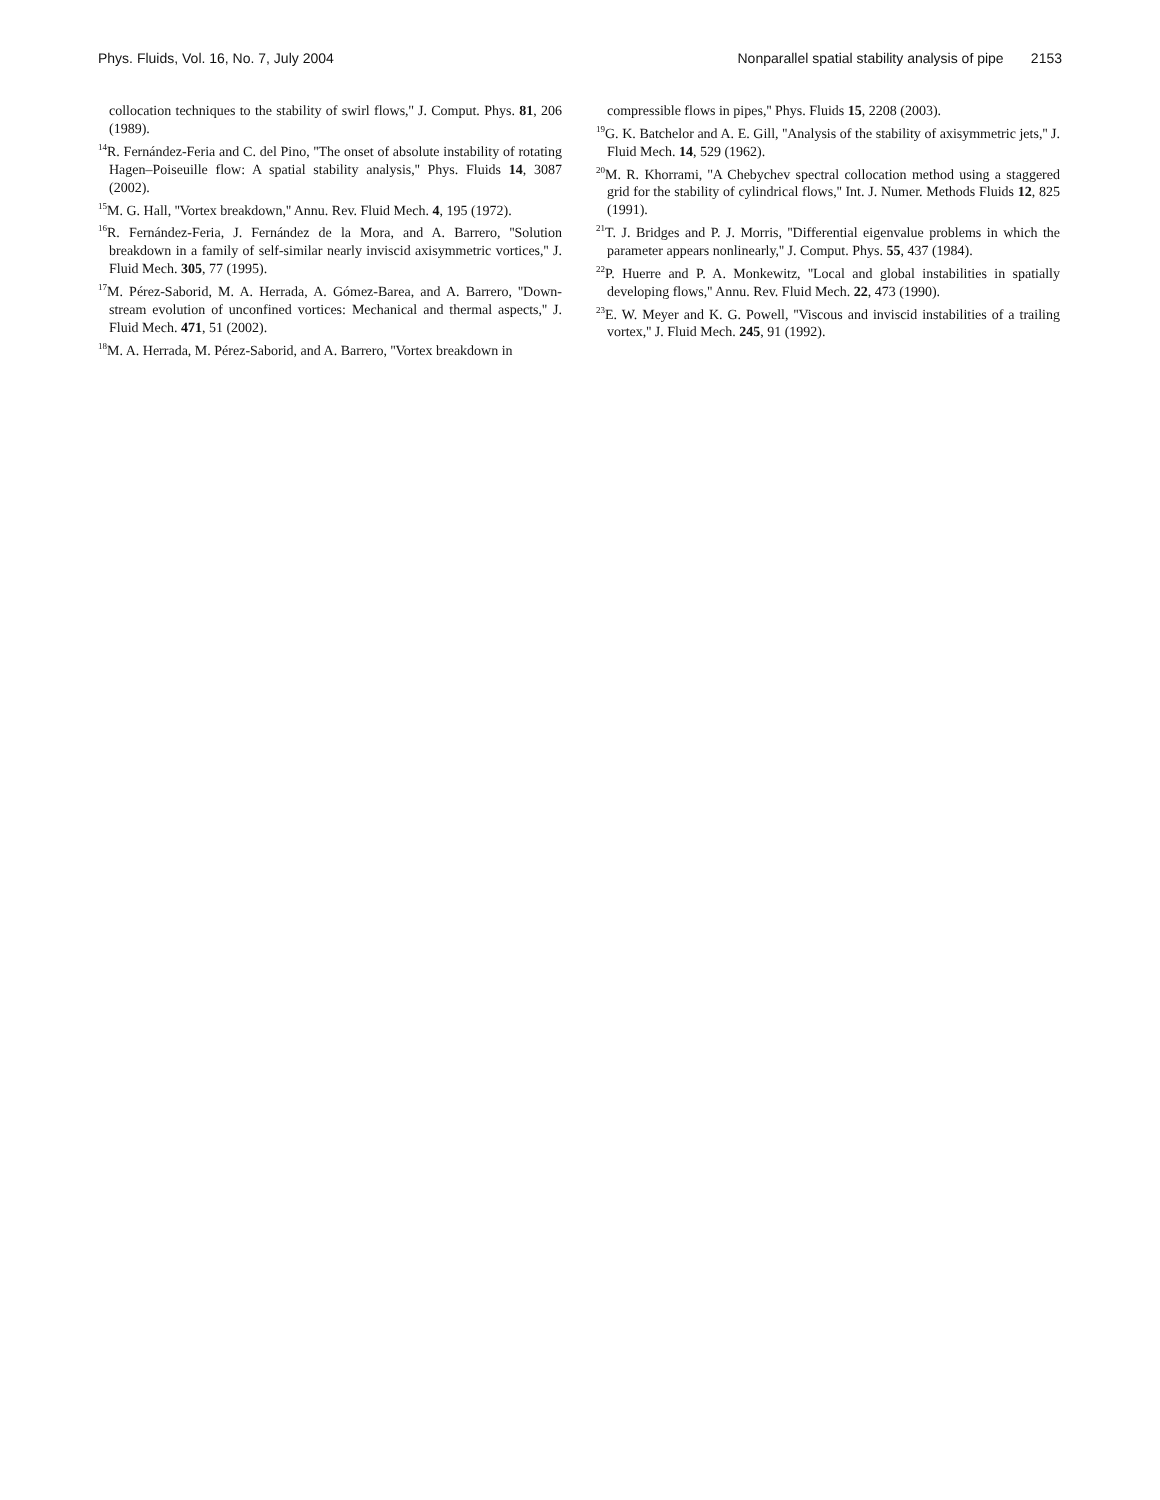Phys. Fluids, Vol. 16, No. 7, July 2004 Nonparallel spatial stability analysis of pipe 2153
collocation techniques to the stability of swirl flows,'' J. Comput. Phys. 81, 206 (1989).
<sup>14</sup> R. Fernández-Feria and C. del Pino, ''The onset of absolute instability of rotating Hagen–Poiseuille flow: A spatial stability analysis,'' Phys. Fluids 14, 3087 (2002).
<sup>15</sup> M. G. Hall, ''Vortex breakdown,'' Annu. Rev. Fluid Mech. 4, 195 (1972).
<sup>16</sup> R. Fernández-Feria, J. Fernández de la Mora, and A. Barrero, ''Solution breakdown in a family of self-similar nearly inviscid axisymmetric vortices,'' J. Fluid Mech. 305, 77 (1995).
<sup>17</sup> M. Pérez-Saborid, M. A. Herrada, A. Gómez-Barea, and A. Barrero, ''Down-stream evolution of unconfined vortices: Mechanical and thermal aspects,'' J. Fluid Mech. 471, 51 (2002).
<sup>18</sup> M. A. Herrada, M. Pérez-Saborid, and A. Barrero, ''Vortex breakdown in
compressible flows in pipes,'' Phys. Fluids 15, 2208 (2003).
<sup>19</sup> G. K. Batchelor and A. E. Gill, ''Analysis of the stability of axisymmetric jets,'' J. Fluid Mech. 14, 529 (1962).
<sup>20</sup> M. R. Khorrami, ''A Chebychev spectral collocation method using a staggered grid for the stability of cylindrical flows,'' Int. J. Numer. Methods Fluids 12, 825 (1991).
<sup>21</sup> T. J. Bridges and P. J. Morris, ''Differential eigenvalue problems in which the parameter appears nonlinearly,'' J. Comput. Phys. 55, 437 (1984).
<sup>22</sup>P. Huerre and P. A. Monkewitz, ''Local and global instabilities in spatially developing flows,'' Annu. Rev. Fluid Mech. 22, 473 (1990).
<sup>23</sup> E. W. Meyer and K. G. Powell, ''Viscous and inviscid instabilities of a trailing vortex,'' J. Fluid Mech. 245, 91 (1992).